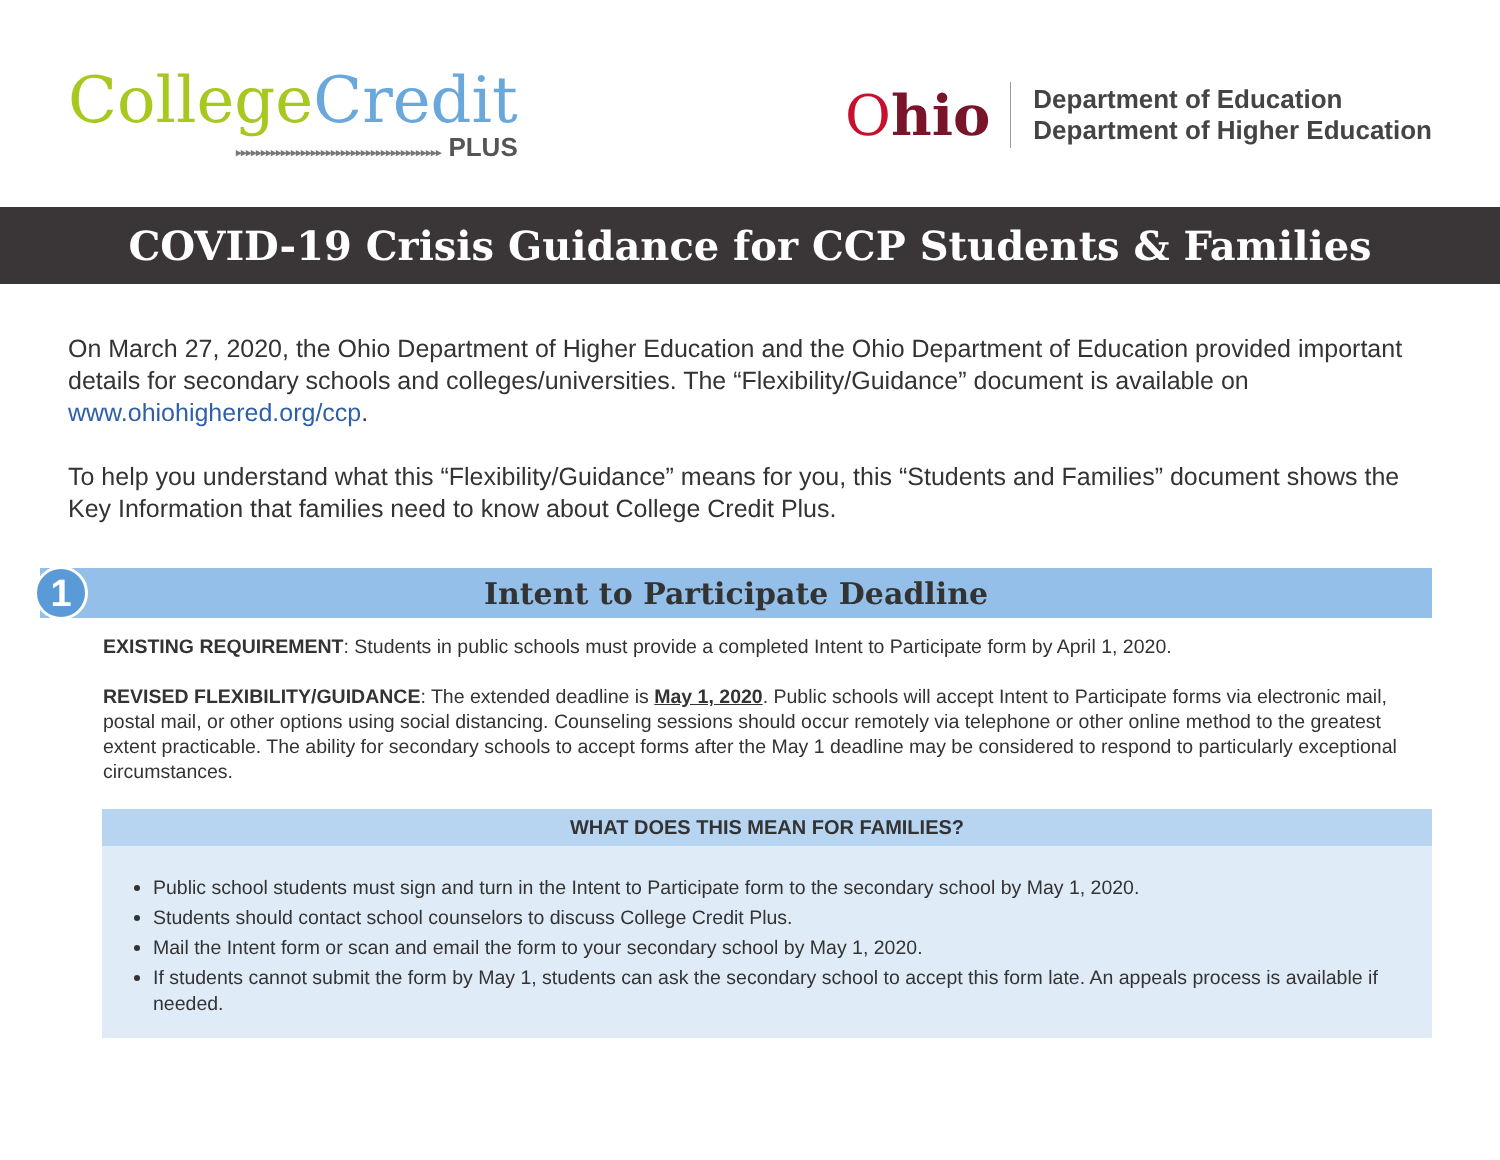College Credit
▸▸▸▸▸▸▸▸▸▸▸▸▸▸▸▸▸▸▸▸▸▸▸▸▸▸▸▸▸▸▸▸▸▸▸▸▸▸▸▸▸ PLUS
Ohio
Department of Education
Department of Higher Education
COVID-19 Crisis Guidance for CCP Students & Families
On March 27, 2020, the Ohio Department of Higher Education and the Ohio Department of Education provided important details for secondary schools and colleges/universities. The “Flexibility/Guidance” document is available on www.ohiohighered.org/ccp.
To help you understand what this “Flexibility/Guidance” means for you, this “Students and Families” document shows the Key Information that families need to know about College Credit Plus.
1
Intent to Participate Deadline
EXISTING REQUIREMENT: Students in public schools must provide a completed Intent to Participate form by April 1, 2020.
REVISED FLEXIBILITY/GUIDANCE: The extended deadline is May 1, 2020. Public schools will accept Intent to Participate forms via electronic mail, postal mail, or other options using social distancing. Counseling sessions should occur remotely via telephone or other online method to the greatest extent practicable. The ability for secondary schools to accept forms after the May 1 deadline may be considered to respond to particularly exceptional circumstances.
WHAT DOES THIS MEAN FOR FAMILIES?
Public school students must sign and turn in the Intent to Participate form to the secondary school by May 1, 2020.
Students should contact school counselors to discuss College Credit Plus.
Mail the Intent form or scan and email the form to your secondary school by May 1, 2020.
If students cannot submit the form by May 1, students can ask the secondary school to accept this form late. An appeals process is available if needed.